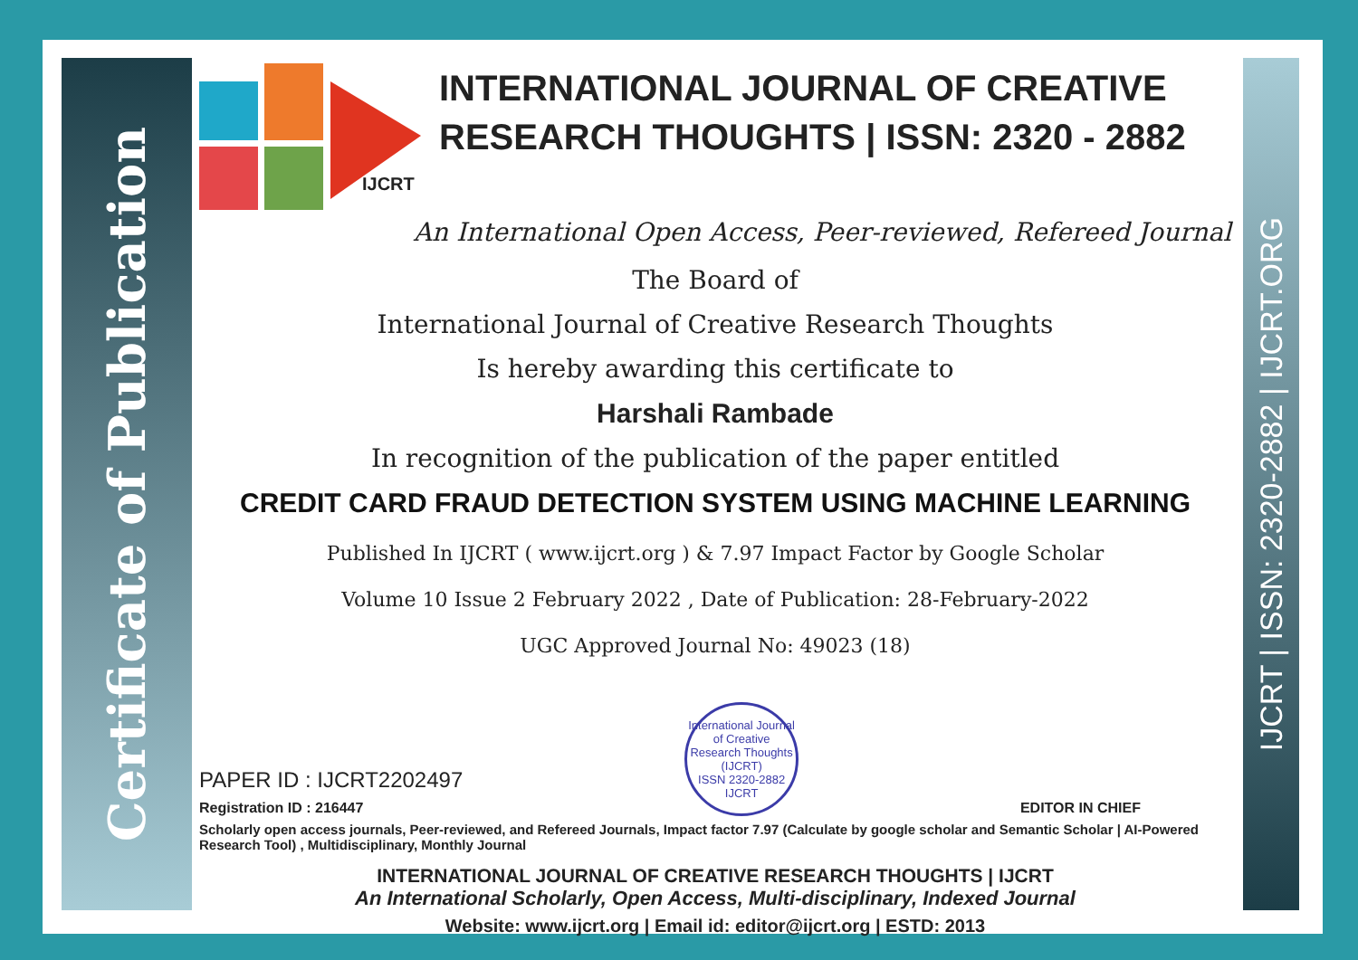Certificate of Publication
IJCRT | ISSN: 2320-2882 | IJCRT.ORG
IJCRT
INTERNATIONAL JOURNAL OF CREATIVE RESEARCH THOUGHTS | ISSN: 2320 - 2882
An International Open Access, Peer-reviewed, Refereed Journal
The Board of
International Journal of Creative Research Thoughts
Is hereby awarding this certificate to
Harshali Rambade
In recognition of the publication of the paper entitled
CREDIT CARD FRAUD DETECTION SYSTEM USING MACHINE LEARNING
Published In IJCRT ( www.ijcrt.org ) & 7.97 Impact Factor by Google Scholar
Volume 10 Issue 2 February 2022 , Date of Publication: 28-February-2022
UGC Approved Journal No: 49023 (18)
PAPER ID : IJCRT2202497
Registration ID : 216447
International Journal of Creative Research Thoughts (IJCRT)
ISSN 2320-2882 IJCRT
EDITOR IN CHIEF
Scholarly open access journals, Peer-reviewed, and Refereed Journals, Impact factor 7.97 (Calculate by google scholar and Semantic Scholar | AI-Powered Research Tool) , Multidisciplinary, Monthly Journal
INTERNATIONAL JOURNAL OF CREATIVE RESEARCH THOUGHTS | IJCRT
An International Scholarly, Open Access, Multi-disciplinary, Indexed Journal
Website: www.ijcrt.org | Email id: editor@ijcrt.org | ESTD: 2013